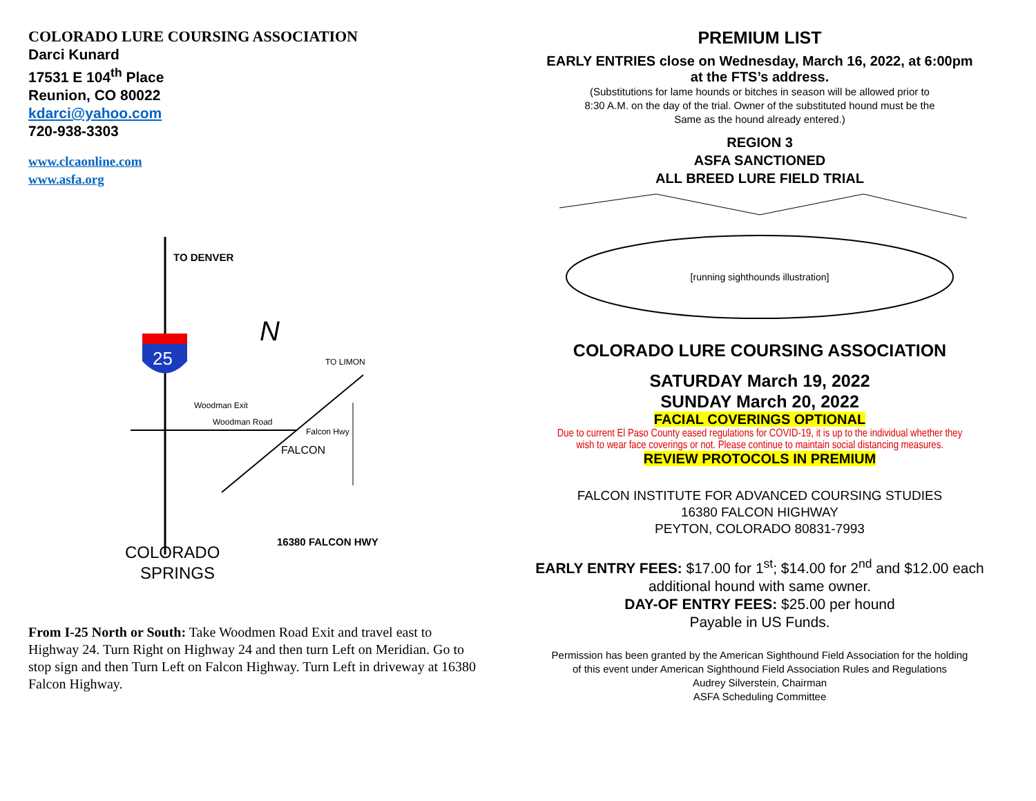COLORADO LURE COURSING ASSOCIATION
Darci Kunard
17531 E 104<sup>th</sup> Place
Reunion, CO 80022
kdarci@yahoo.com
720-938-3303
www.clcaonline.com
www.asfa.org
25
TO DENVER
N
TO LIMON
Woodman Exit
Woodman Road
Falcon Hwy
FALCON
16380 FALCON HWY
COLORADO
SPRINGS
From I-25 North or South: Take Woodmen Road Exit and travel east to Highway 24. Turn Right on Highway 24 and then turn Left on Meridian. Go to stop sign and then Turn Left on Falcon Highway. Turn Left in driveway at 16380 Falcon Highway.
PREMIUM LIST
EARLY ENTRIES close on Wednesday, March 16, 2022, at 6:00pm
at the FTS’s address.
(Substitutions for lame hounds or bitches in season will be allowed prior to
8:30 A.M. on the day of the trial. Owner of the substituted hound must be the
Same as the hound already entered.)
REGION 3
ASFA SANCTIONED
ALL BREED LURE FIELD TRIAL
[running sighthounds illustration]
COLORADO LURE COURSING ASSOCIATION
SATURDAY March 19, 2022
SUNDAY March 20, 2022
FACIAL COVERINGS OPTIONAL
Due to current El Paso County eased regulations for COVID-19, it is up to the individual whether they
wish to wear face coverings or not. Please continue to maintain social distancing measures.
REVIEW PROTOCOLS IN PREMIUM
FALCON INSTITUTE FOR ADVANCED COURSING STUDIES
16380 FALCON HIGHWAY
PEYTON, COLORADO 80831-7993
EARLY ENTRY FEES: $17.00 for 1<sup>st</sup>; $14.00 for 2<sup>nd</sup> and $12.00 each
additional hound with same owner.
DAY-OF ENTRY FEES: $25.00 per hound
Payable in US Funds.
Permission has been granted by the American Sighthound Field Association for the holding
of this event under American Sighthound Field Association Rules and Regulations
Audrey Silverstein, Chairman
ASFA Scheduling Committee